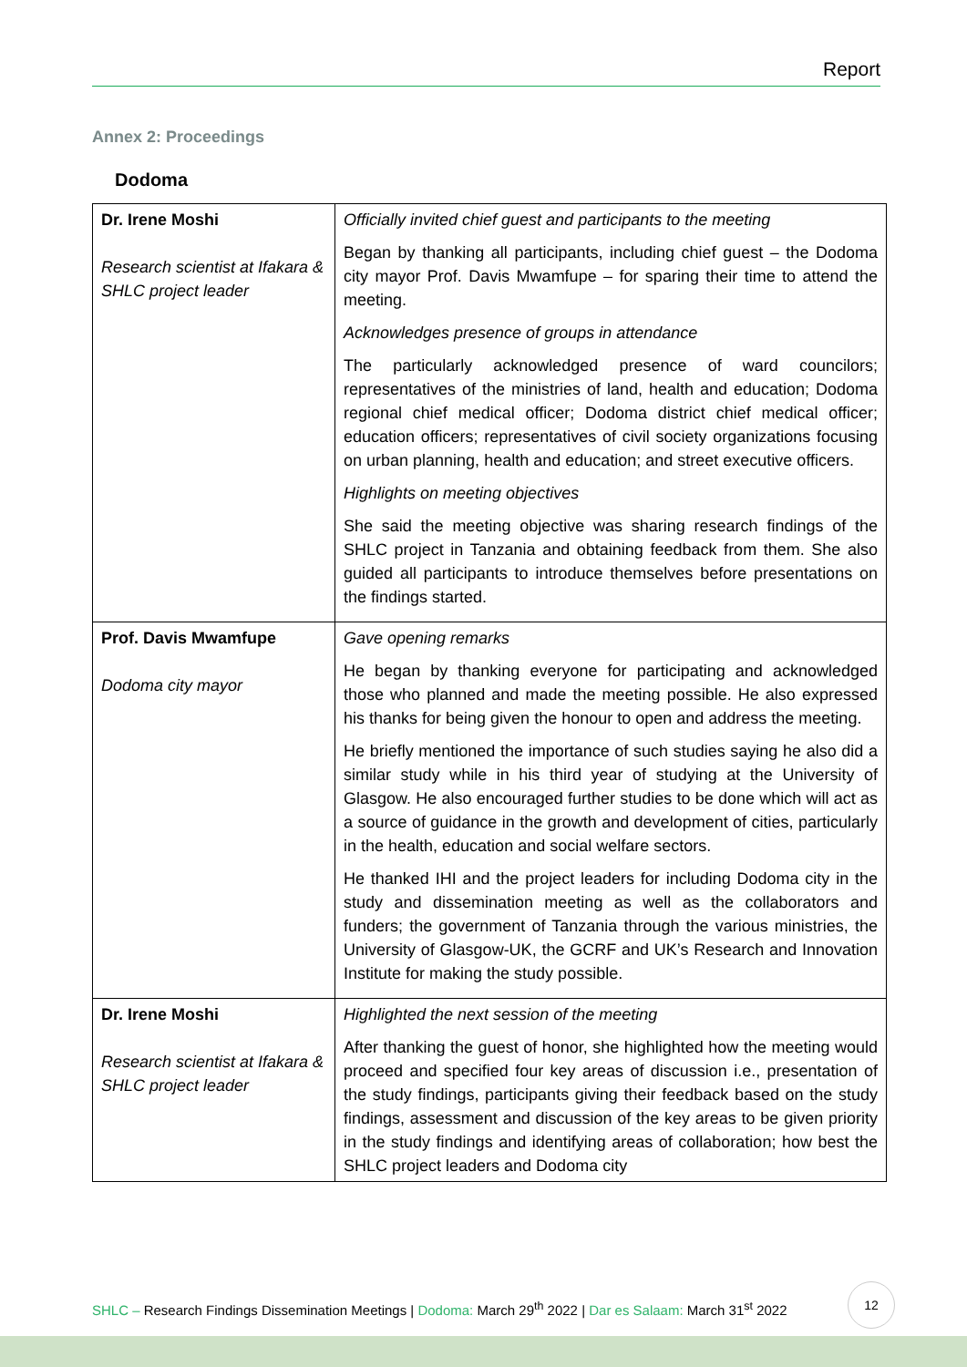Report
Annex 2: Proceedings
Dodoma
| Dr. Irene Moshi Research scientist at Ifakara & SHLC project leader | Officially invited chief guest and participants to the meeting Began by thanking all participants, including chief guest – the Dodoma city mayor Prof. Davis Mwamfupe – for sparing their time to attend the meeting. Acknowledges presence of groups in attendance The particularly acknowledged presence of ward councilors; representatives of the ministries of land, health and education; Dodoma regional chief medical officer; Dodoma district chief medical officer; education officers; representatives of civil society organizations focusing on urban planning, health and education; and street executive officers. Highlights on meeting objectives She said the meeting objective was sharing research findings of the SHLC project in Tanzania and obtaining feedback from them. She also guided all participants to introduce themselves before presentations on the findings started. |
| Prof. Davis Mwamfupe Dodoma city mayor | Gave opening remarks He began by thanking everyone for participating and acknowledged those who planned and made the meeting possible. He also expressed his thanks for being given the honour to open and address the meeting. He briefly mentioned the importance of such studies saying he also did a similar study while in his third year of studying at the University of Glasgow. He also encouraged further studies to be done which will act as a source of guidance in the growth and development of cities, particularly in the health, education and social welfare sectors. He thanked IHI and the project leaders for including Dodoma city in the study and dissemination meeting as well as the collaborators and funders; the government of Tanzania through the various ministries, the University of Glasgow-UK, the GCRF and UK’s Research and Innovation Institute for making the study possible. |
| Dr. Irene Moshi Research scientist at Ifakara & SHLC project leader | Highlighted the next session of the meeting After thanking the guest of honor, she highlighted how the meeting would proceed and specified four key areas of discussion i.e., presentation of the study findings, participants giving their feedback based on the study findings, assessment and discussion of the key areas to be given priority in the study findings and identifying areas of collaboration; how best the SHLC project leaders and Dodoma city |
SHLC – Research Findings Dissemination Meetings | Dodoma: March 29<sup>th</sup> 2022 | Dar es Salaam: March 31<sup>st</sup> 2022
12